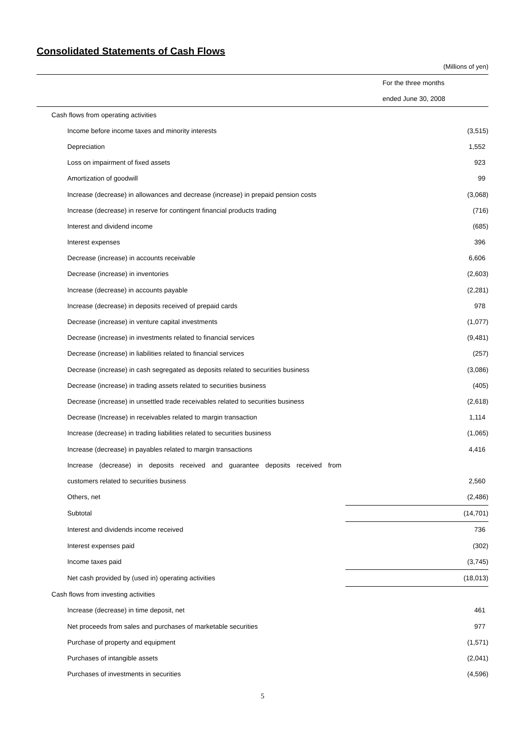Consolidated Statements of Cash Flows
(Millions of yen)
| | For the three months |
| --- | --- |
| | ended June 30, 2008 |
| Cash flows from operating activities | |
| Income before income taxes and minority interests | (3,515) |
| Depreciation | 1,552 |
| Loss on impairment of fixed assets | 923 |
| Amortization of goodwill | 99 |
| Increase (decrease) in allowances and decrease (increase) in prepaid pension costs | (3,068) |
| Increase (decrease) in reserve for contingent financial products trading | (716) |
| Interest and dividend income | (685) |
| Interest expenses | 396 |
| Decrease (increase) in accounts receivable | 6,606 |
| Decrease (increase) in inventories | (2,603) |
| Increase (decrease) in accounts payable | (2,281) |
| Increase (decrease) in deposits received of prepaid cards | 978 |
| Decrease (increase) in venture capital investments | (1,077) |
| Decrease (increase) in investments related to financial services | (9,481) |
| Decrease (increase) in liabilities related to financial services | (257) |
| Decrease (increase) in cash segregated as deposits related to securities business | (3,086) |
| Decrease (increase) in trading assets related to securities business | (405) |
| Decrease (increase) in unsettled trade receivables related to securities business | (2,618) |
| Decrease (Increase) in receivables related to margin transaction | 1,114 |
| Increase (decrease) in trading liabilities related to securities business | (1,065) |
| Increase (decrease) in payables related to margin transactions | 4,416 |
| Increase (decrease) in deposits received and guarantee deposits received from | |
| customers related to securities business | 2,560 |
| Others, net | (2,486) |
| Subtotal | (14,701) |
| Interest and dividends income received | 736 |
| Interest expenses paid | (302) |
| Income taxes paid | (3,745) |
| Net cash provided by (used in) operating activities | (18,013) |
| Cash flows from investing activities | |
| Increase (decrease) in time deposit, net | 461 |
| Net proceeds from sales and purchases of marketable securities | 977 |
| Purchase of property and equipment | (1,571) |
| Purchases of intangible assets | (2,041) |
| Purchases of investments in securities | (4,596) |
5